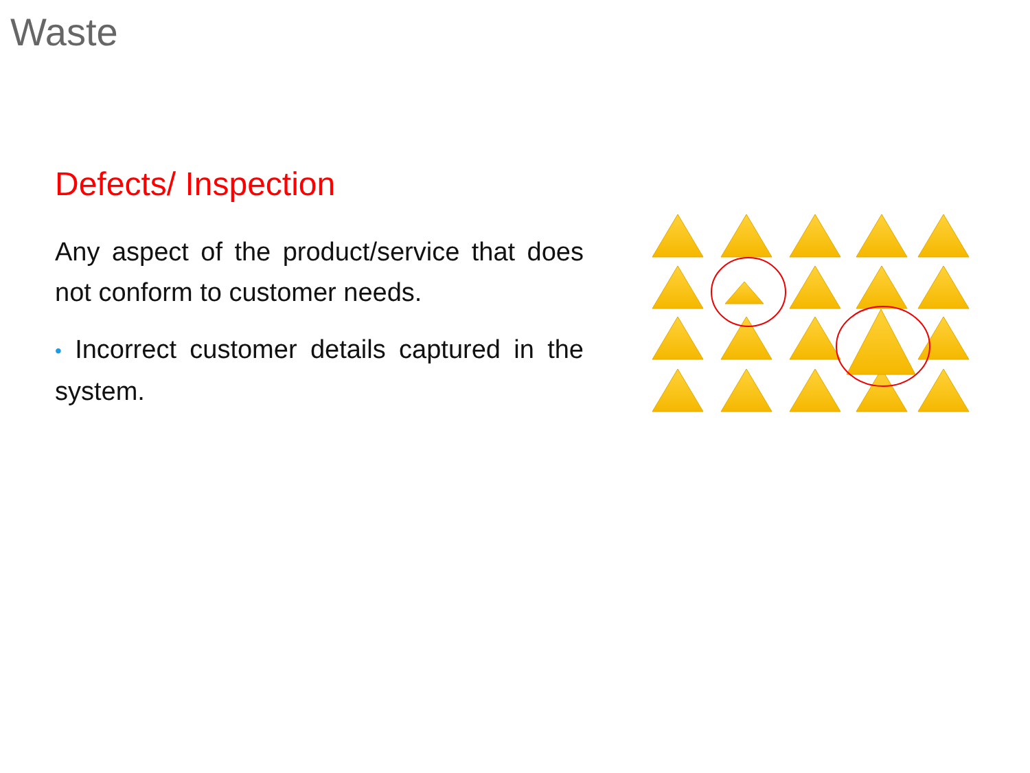Waste
Defects/ Inspection
Any aspect of the product/service that does not conform to customer needs.
• Incorrect customer details captured in the system.